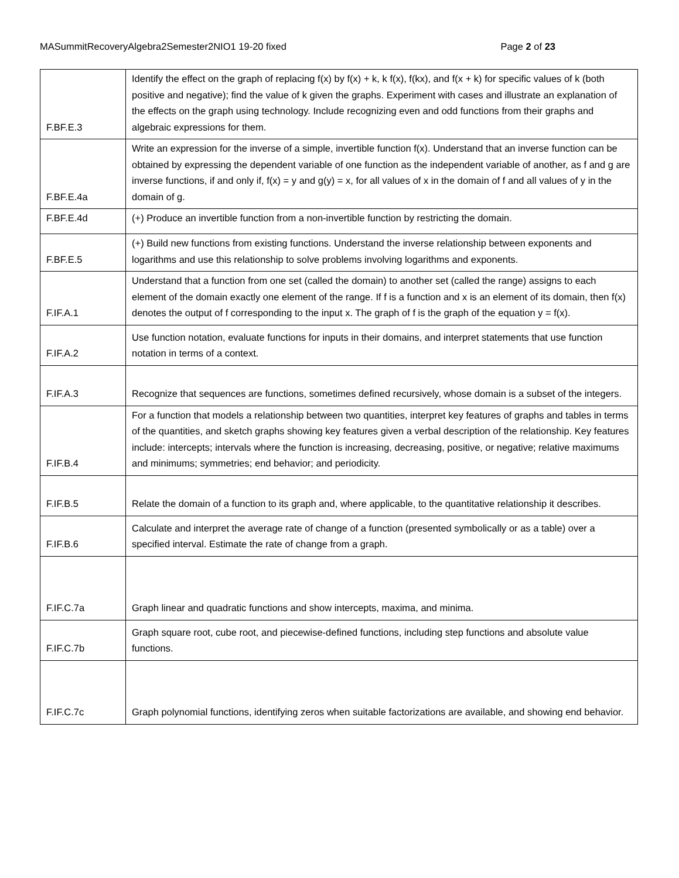MASummitRecoveryAlgebra2Semester2NIO1 19-20 fixed Page 2 of 23
| F.BF.E.3 | Identify the effect on the graph of replacing f(x) by f(x) + k, k f(x), f(kx), and f(x + k) for specific values of k (both positive and negative); find the value of k given the graphs. Experiment with cases and illustrate an explanation of the effects on the graph using technology. Include recognizing even and odd functions from their graphs and algebraic expressions for them. |
| F.BF.E.4a | Write an expression for the inverse of a simple, invertible function f(x). Understand that an inverse function can be obtained by expressing the dependent variable of one function as the independent variable of another, as f and g are inverse functions, if and only if, f(x) = y and g(y) = x, for all values of x in the domain of f and all values of y in the domain of g. |
| F.BF.E.4d | (+) Produce an invertible function from a non-invertible function by restricting the domain. |
| F.BF.E.5 | (+) Build new functions from existing functions. Understand the inverse relationship between exponents and logarithms and use this relationship to solve problems involving logarithms and exponents. |
| F.IF.A.1 | Understand that a function from one set (called the domain) to another set (called the range) assigns to each element of the domain exactly one element of the range. If f is a function and x is an element of its domain, then f(x) denotes the output of f corresponding to the input x. The graph of f is the graph of the equation y = f(x). |
| F.IF.A.2 | Use function notation, evaluate functions for inputs in their domains, and interpret statements that use function notation in terms of a context. |
| F.IF.A.3 | Recognize that sequences are functions, sometimes defined recursively, whose domain is a subset of the integers. |
| F.IF.B.4 | For a function that models a relationship between two quantities, interpret key features of graphs and tables in terms of the quantities, and sketch graphs showing key features given a verbal description of the relationship. Key features include: intercepts; intervals where the function is increasing, decreasing, positive, or negative; relative maximums and minimums; symmetries; end behavior; and periodicity. |
| F.IF.B.5 | Relate the domain of a function to its graph and, where applicable, to the quantitative relationship it describes. |
| F.IF.B.6 | Calculate and interpret the average rate of change of a function (presented symbolically or as a table) over a specified interval. Estimate the rate of change from a graph. |
| F.IF.C.7a | Graph linear and quadratic functions and show intercepts, maxima, and minima. |
| F.IF.C.7b | Graph square root, cube root, and piecewise-defined functions, including step functions and absolute value functions. |
| F.IF.C.7c | Graph polynomial functions, identifying zeros when suitable factorizations are available, and showing end behavior. |